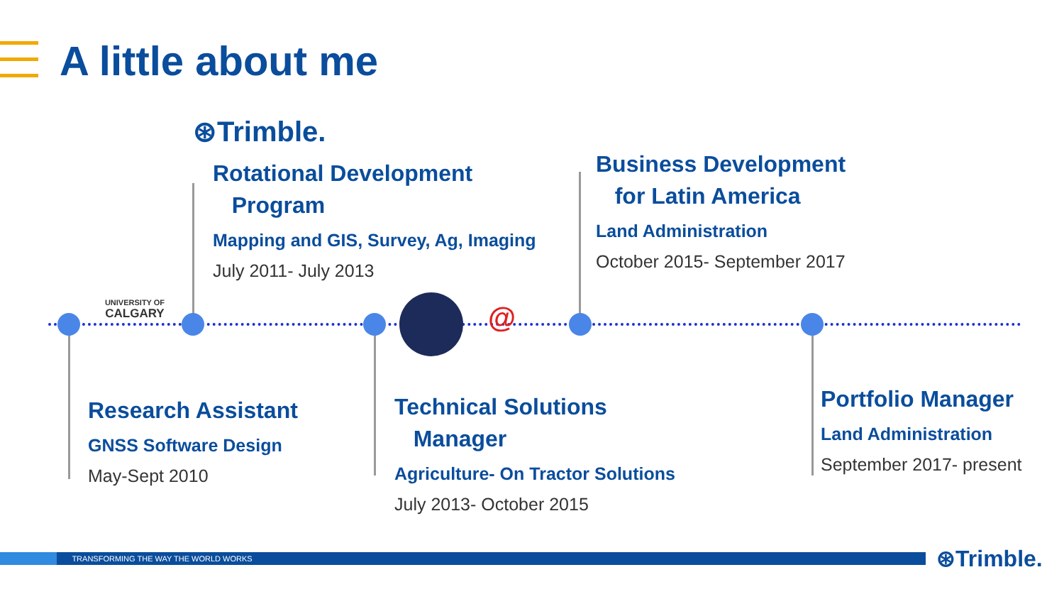A little about me
⊛Trimble.
Rotational Development
Program
Mapping and GIS, Survey, Ag, Imaging
July 2011- July 2013
Business Development
for Latin America
Land Administration
October 2015- September 2017
UNIVERSITY OF
CALGARY
@
Research Assistant
GNSS Software Design
May-Sept 2010
Technical Solutions
Manager
Agriculture- On Tractor Solutions
July 2013- October 2015
Portfolio Manager
Land Administration
September 2017- present
TRANSFORMING THE WAY THE WORLD WORKS ⊛Trimble.